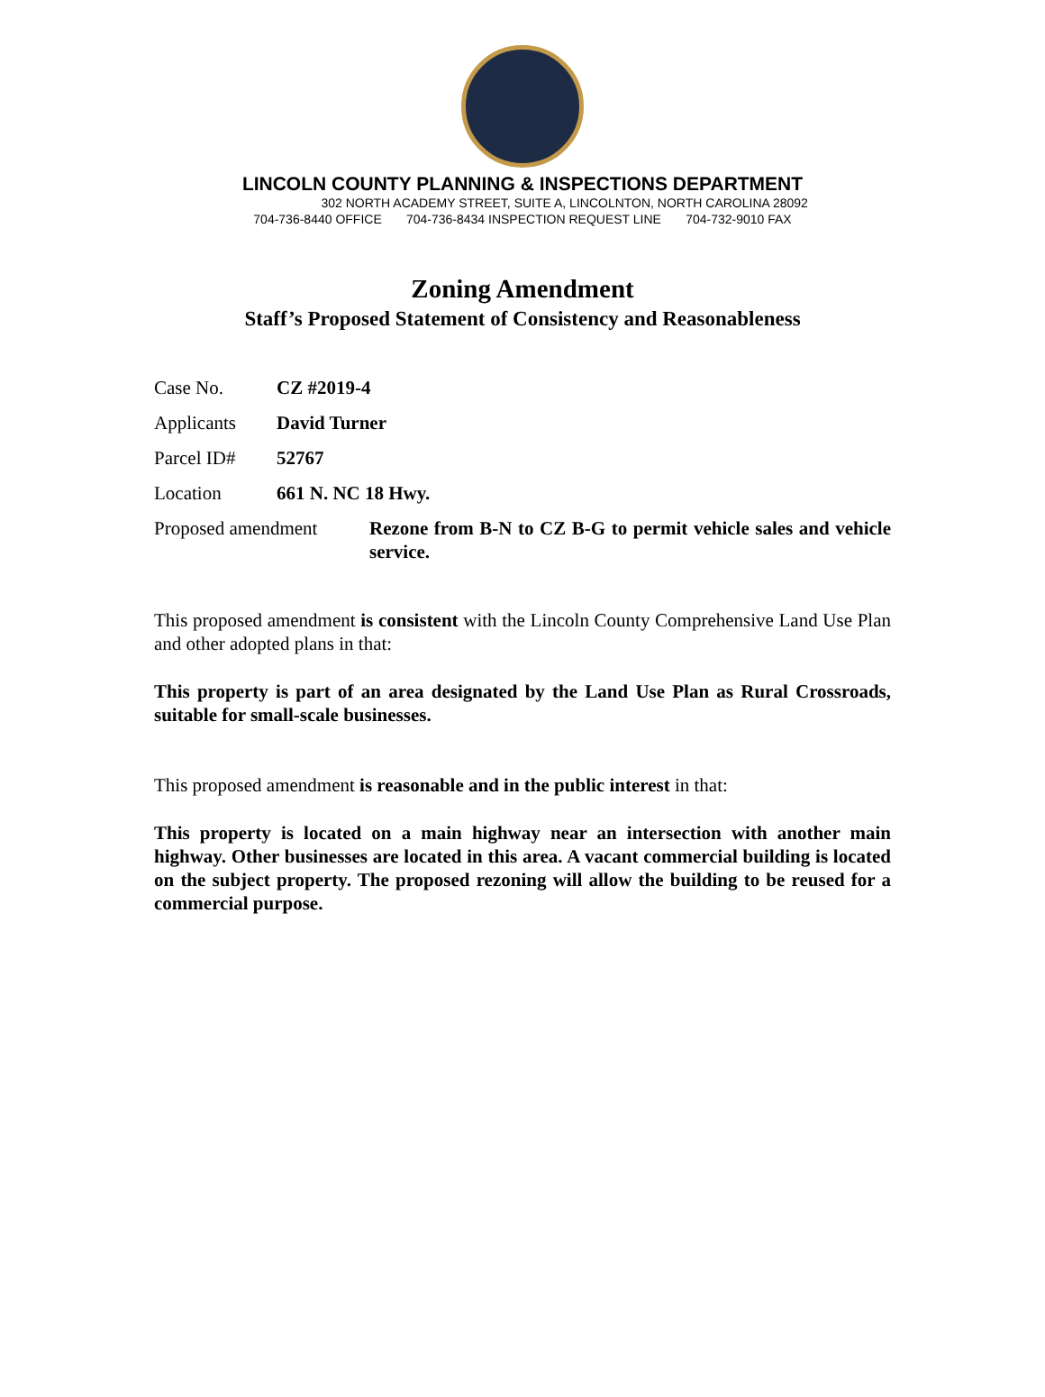LINCOLN COUNTY PLANNING & INSPECTIONS DEPARTMENT
302 NORTH ACADEMY STREET, SUITE A, LINCOLNTON, NORTH CAROLINA 28092
704-736-8440 OFFICE 704-736-8434 INSPECTION REQUEST LINE 704-732-9010 FAX
Zoning Amendment
Staff’s Proposed Statement of Consistency and Reasonableness
Case No. CZ #2019-4
Applicants David Turner
Parcel ID# 52767
Location 661 N. NC 18 Hwy.
Proposed amendment Rezone from B-N to CZ B-G to permit vehicle sales and vehicle service.
This proposed amendment is consistent with the Lincoln County Comprehensive Land Use Plan and other adopted plans in that:
This property is part of an area designated by the Land Use Plan as Rural Crossroads, suitable for small-scale businesses.
This proposed amendment is reasonable and in the public interest in that:
This property is located on a main highway near an intersection with another main highway. Other businesses are located in this area. A vacant commercial building is located on the subject property. The proposed rezoning will allow the building to be reused for a commercial purpose.